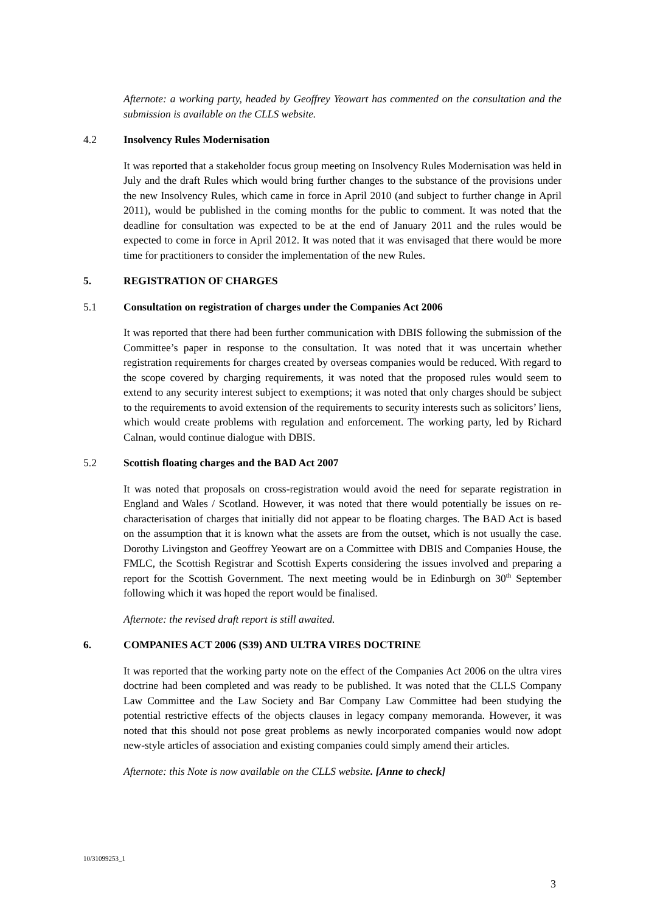Afternote: a working party, headed by Geoffrey Yeowart has commented on the consultation and the submission is available on the CLLS website.
4.2 Insolvency Rules Modernisation
It was reported that a stakeholder focus group meeting on Insolvency Rules Modernisation was held in July and the draft Rules which would bring further changes to the substance of the provisions under the new Insolvency Rules, which came in force in April 2010 (and subject to further change in April 2011), would be published in the coming months for the public to comment. It was noted that the deadline for consultation was expected to be at the end of January 2011 and the rules would be expected to come in force in April 2012. It was noted that it was envisaged that there would be more time for practitioners to consider the implementation of the new Rules.
5. REGISTRATION OF CHARGES
5.1 Consultation on registration of charges under the Companies Act 2006
It was reported that there had been further communication with DBIS following the submission of the Committee’s paper in response to the consultation. It was noted that it was uncertain whether registration requirements for charges created by overseas companies would be reduced. With regard to the scope covered by charging requirements, it was noted that the proposed rules would seem to extend to any security interest subject to exemptions; it was noted that only charges should be subject to the requirements to avoid extension of the requirements to security interests such as solicitors’ liens, which would create problems with regulation and enforcement. The working party, led by Richard Calnan, would continue dialogue with DBIS.
5.2 Scottish floating charges and the BAD Act 2007
It was noted that proposals on cross-registration would avoid the need for separate registration in England and Wales / Scotland. However, it was noted that there would potentially be issues on re-characterisation of charges that initially did not appear to be floating charges. The BAD Act is based on the assumption that it is known what the assets are from the outset, which is not usually the case. Dorothy Livingston and Geoffrey Yeowart are on a Committee with DBIS and Companies House, the FMLC, the Scottish Registrar and Scottish Experts considering the issues involved and preparing a report for the Scottish Government. The next meeting would be in Edinburgh on 30<sup>th</sup> September following which it was hoped the report would be finalised.
Afternote: the revised draft report is still awaited.
6. COMPANIES ACT 2006 (S39) AND ULTRA VIRES DOCTRINE
It was reported that the working party note on the effect of the Companies Act 2006 on the ultra vires doctrine had been completed and was ready to be published. It was noted that the CLLS Company Law Committee and the Law Society and Bar Company Law Committee had been studying the potential restrictive effects of the objects clauses in legacy company memoranda. However, it was noted that this should not pose great problems as newly incorporated companies would now adopt new-style articles of association and existing companies could simply amend their articles.
Afternote: this Note is now available on the CLLS website. [Anne to check]
10/31099253_1
3